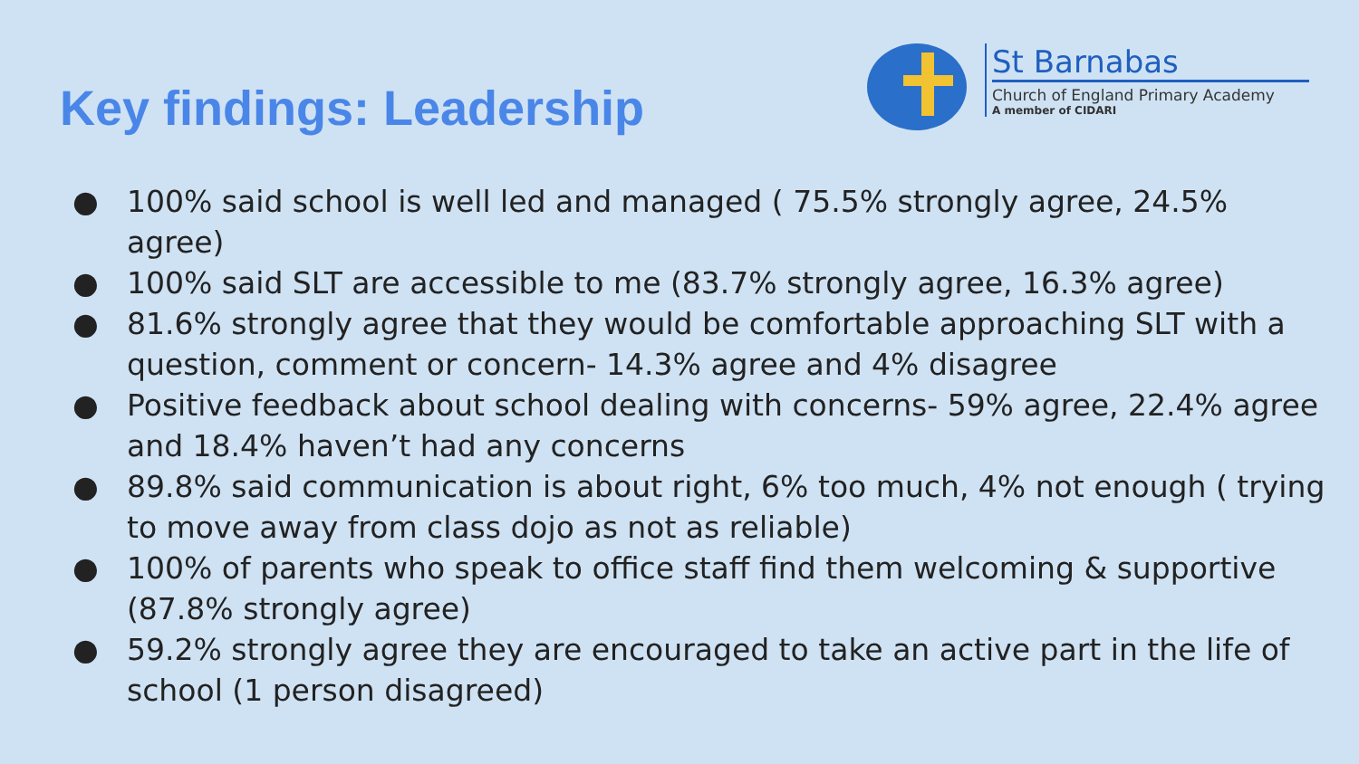Key findings: Leadership
St Barnabas
Church of England Primary Academy
A member of CIDARI
● 100% said school is well led and managed ( 75.5% strongly agree, 24.5% agree)
● 100% said SLT are accessible to me (83.7% strongly agree, 16.3% agree)
● 81.6% strongly agree that they would be comfortable approaching SLT with a question, comment or concern- 14.3% agree and 4% disagree
● Positive feedback about school dealing with concerns- 59% agree, 22.4% agree and 18.4% haven’t had any concerns
● 89.8% said communication is about right, 6% too much, 4% not enough ( trying to move away from class dojo as not as reliable)
● 100% of parents who speak to office staff find them welcoming & supportive (87.8% strongly agree)
● 59.2% strongly agree they are encouraged to take an active part in the life of school (1 person disagreed)